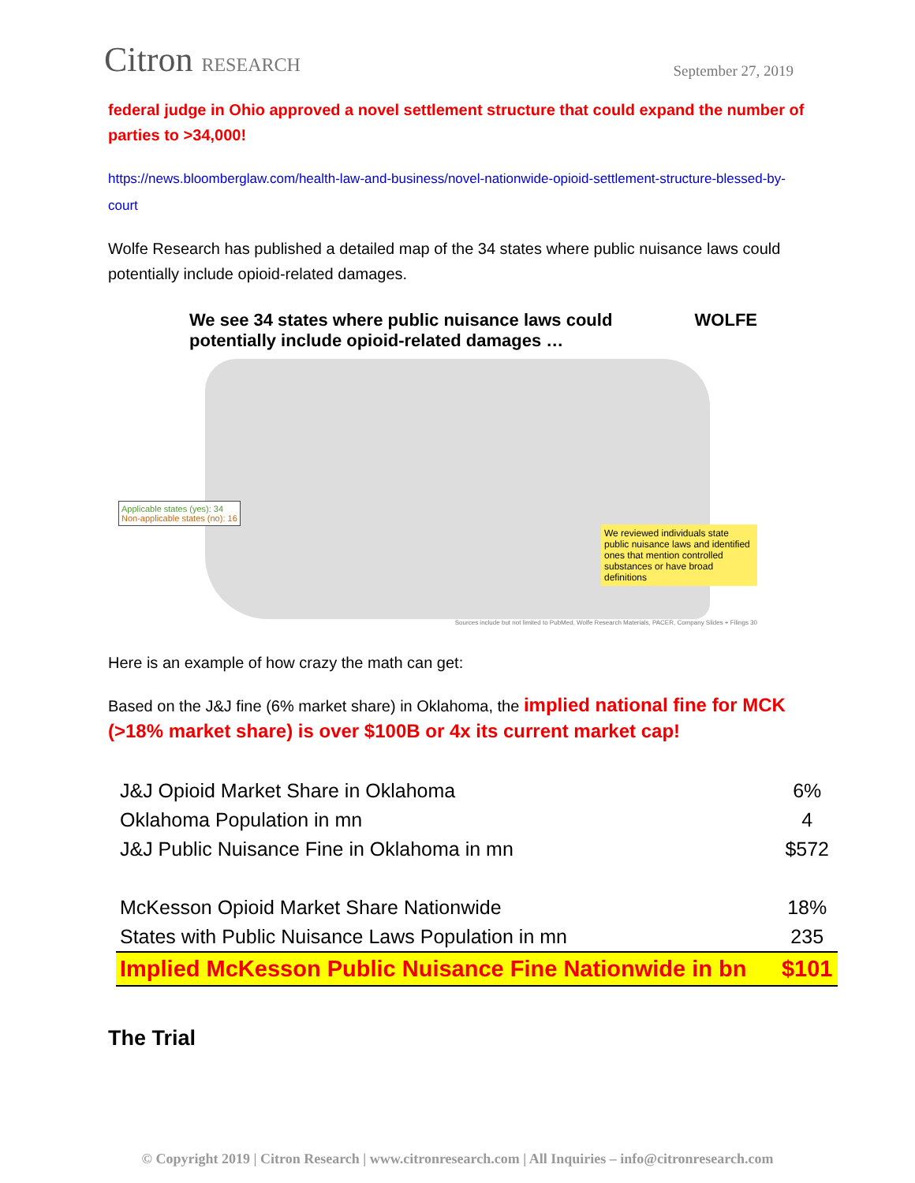Citron RESEARCH
September 27, 2019
federal judge in Ohio approved a novel settlement structure that could expand the number of parties to >34,000!
https://news.bloomberglaw.com/health-law-and-business/novel-nationwide-opioid-settlement-structure-blessed-by-court
Wolfe Research has published a detailed map of the 34 states where public nuisance laws could potentially include opioid-related damages.
We see 34 states where public nuisance laws could
potentially include opioid-related damages … WOLFE
Applicable states (yes): 34
Non-applicable states (no): 16
We reviewed individuals state public nuisance laws and identified ones that mention controlled substances or have broad definitions
Sources include but not limited to PubMed, Wolfe Research Materials, PACER, Company Slides + Filings 30
Here is an example of how crazy the math can get:
Based on the J&J fine (6% market share) in Oklahoma, the implied national fine for MCK (>18% market share) is over $100B or 4x its current market cap!
| J&J Opioid Market Share in Oklahoma | 6% |
| Oklahoma Population in mn | 4 |
| J&J Public Nuisance Fine in Oklahoma in mn | $572 |
| McKesson Opioid Market Share Nationwide | 18% |
| States with Public Nuisance Laws Population in mn | 235 |
| Implied McKesson Public Nuisance Fine Nationwide in bn | $101 |
The Trial
© Copyright 2019 | Citron Research | www.citronresearch.com | All Inquiries – info@citronresearch.com